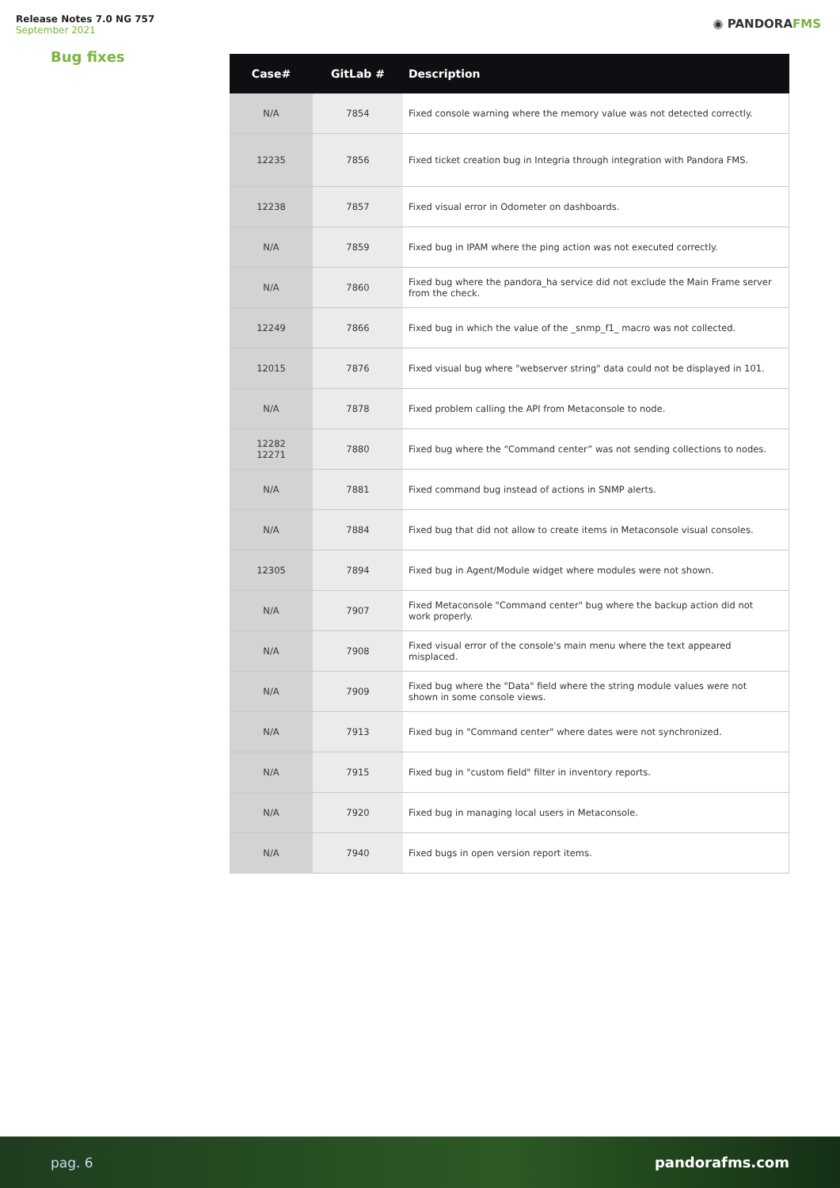Release Notes 7.0 NG 757
September 2021
◉ PANDORAFMS
Bug fixes
| Case# | GitLab # | Description |
| --- | --- | --- |
| N/A | 7854 | Fixed console warning where the memory value was not detected correctly. |
| 12235 | 7856 | Fixed ticket creation bug in Integria through integration with Pandora FMS. |
| 12238 | 7857 | Fixed visual error in Odometer on dashboards. |
| N/A | 7859 | Fixed bug in IPAM where the ping action was not executed correctly. |
| N/A | 7860 | Fixed bug where the pandora_ha service did not exclude the Main Frame server from the check. |
| 12249 | 7866 | Fixed bug in which the value of the _snmp_f1_ macro was not collected. |
| 12015 | 7876 | Fixed visual bug where "webserver string" data could not be displayed in 101. |
| N/A | 7878 | Fixed problem calling the API from Metaconsole to node. |
| 12282 12271 | 7880 | Fixed bug where the “Command center” was not sending collections to nodes. |
| N/A | 7881 | Fixed command bug instead of actions in SNMP alerts. |
| N/A | 7884 | Fixed bug that did not allow to create items in Metaconsole visual consoles. |
| 12305 | 7894 | Fixed bug in Agent/Module widget where modules were not shown. |
| N/A | 7907 | Fixed Metaconsole "Command center" bug where the backup action did not work properly. |
| N/A | 7908 | Fixed visual error of the console's main menu where the text appeared misplaced. |
| N/A | 7909 | Fixed bug where the "Data" field where the string module values were not shown in some console views. |
| N/A | 7913 | Fixed bug in "Command center" where dates were not synchronized. |
| N/A | 7915 | Fixed bug in "custom field" filter in inventory reports. |
| N/A | 7920 | Fixed bug in managing local users in Metaconsole. |
| N/A | 7940 | Fixed bugs in open version report items. |
pag. 6 pandorafms.com